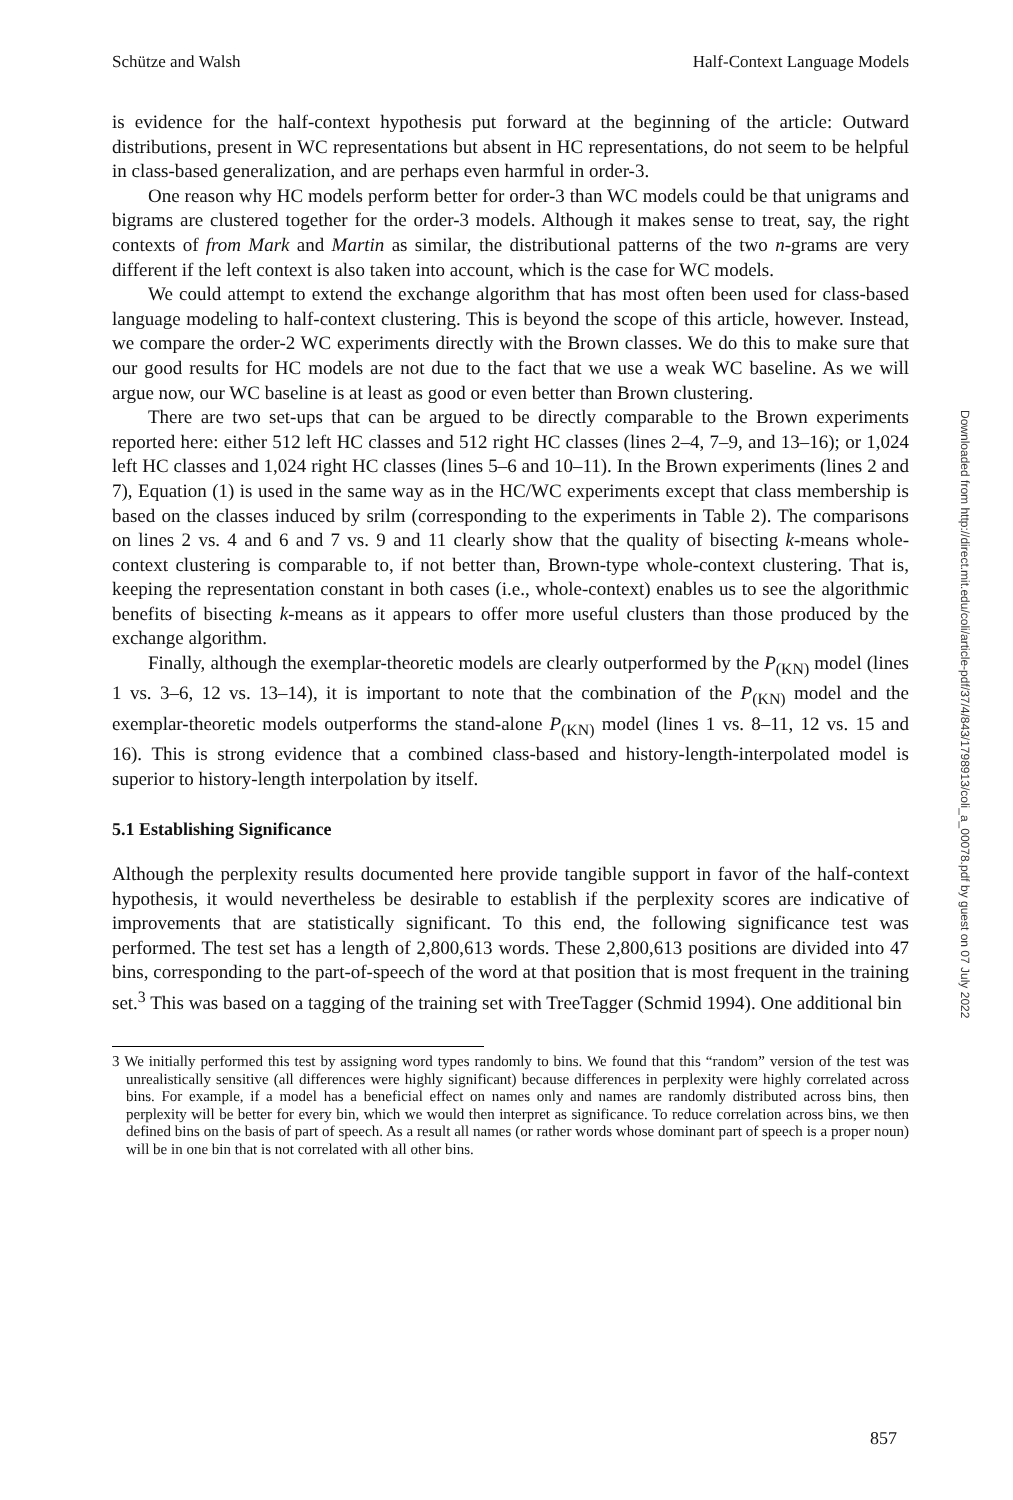Schütze and Walsh Half-Context Language Models
is evidence for the half-context hypothesis put forward at the beginning of the article: Outward distributions, present in WC representations but absent in HC representations, do not seem to be helpful in class-based generalization, and are perhaps even harmful in order-3.
One reason why HC models perform better for order-3 than WC models could be that unigrams and bigrams are clustered together for the order-3 models. Although it makes sense to treat, say, the right contexts of from Mark and Martin as similar, the distributional patterns of the two n-grams are very different if the left context is also taken into account, which is the case for WC models.
We could attempt to extend the exchange algorithm that has most often been used for class-based language modeling to half-context clustering. This is beyond the scope of this article, however. Instead, we compare the order-2 WC experiments directly with the Brown classes. We do this to make sure that our good results for HC models are not due to the fact that we use a weak WC baseline. As we will argue now, our WC baseline is at least as good or even better than Brown clustering.
There are two set-ups that can be argued to be directly comparable to the Brown experiments reported here: either 512 left HC classes and 512 right HC classes (lines 2–4, 7–9, and 13–16); or 1,024 left HC classes and 1,024 right HC classes (lines 5–6 and 10–11). In the Brown experiments (lines 2 and 7), Equation (1) is used in the same way as in the HC/WC experiments except that class membership is based on the classes induced by srilm (corresponding to the experiments in Table 2). The comparisons on lines 2 vs. 4 and 6 and 7 vs. 9 and 11 clearly show that the quality of bisecting k-means whole-context clustering is comparable to, if not better than, Brown-type whole-context clustering. That is, keeping the representation constant in both cases (i.e., whole-context) enables us to see the algorithmic benefits of bisecting k-means as it appears to offer more useful clusters than those produced by the exchange algorithm.
Finally, although the exemplar-theoretic models are clearly outperformed by the P<sub>(KN)</sub> model (lines 1 vs. 3–6, 12 vs. 13–14), it is important to note that the combination of the P<sub>(KN)</sub> model and the exemplar-theoretic models outperforms the stand-alone P<sub>(KN)</sub> model (lines 1 vs. 8–11, 12 vs. 15 and 16). This is strong evidence that a combined class-based and history-length-interpolated model is superior to history-length interpolation by itself.
5.1 Establishing Significance
Although the perplexity results documented here provide tangible support in favor of the half-context hypothesis, it would nevertheless be desirable to establish if the perplexity scores are indicative of improvements that are statistically significant. To this end, the following significance test was performed. The test set has a length of 2,800,613 words. These 2,800,613 positions are divided into 47 bins, corresponding to the part-of-speech of the word at that position that is most frequent in the training set.<sup>3</sup> This was based on a tagging of the training set with TreeTagger (Schmid 1994). One additional bin
3 We initially performed this test by assigning word types randomly to bins. We found that this “random” version of the test was unrealistically sensitive (all differences were highly significant) because differences in perplexity were highly correlated across bins. For example, if a model has a beneficial effect on names only and names are randomly distributed across bins, then perplexity will be better for every bin, which we would then interpret as significance. To reduce correlation across bins, we then defined bins on the basis of part of speech. As a result all names (or rather words whose dominant part of speech is a proper noun) will be in one bin that is not correlated with all other bins.
Downloaded from http://direct.mit.edu/coli/article-pdf/37/4/843/1798913/coli_a_00078.pdf by guest on 07 July 2022
857